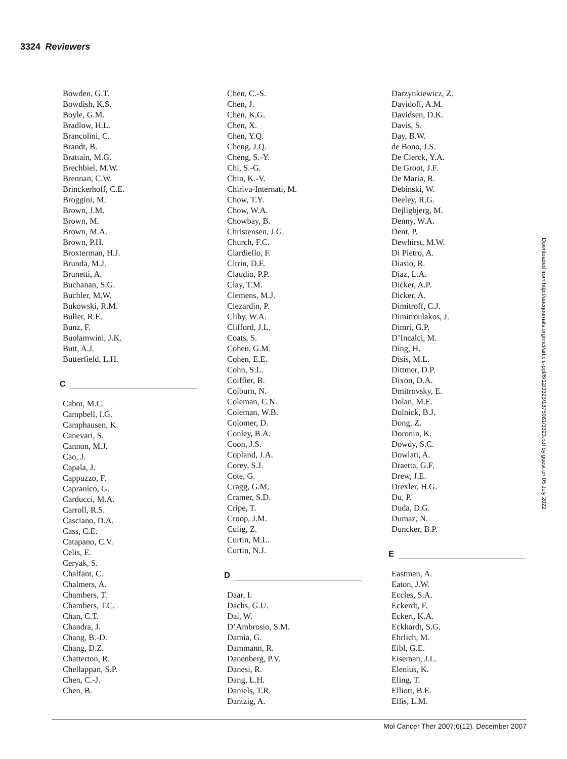3324 Reviewers
Bowden, G.T.
Bowdish, K.S.
Boyle, G.M.
Bradlow, H.L.
Brancolini, C.
Brandt, B.
Brattain, M.G.
Brechbiel, M.W.
Brennan, C.W.
Brinckerhoff, C.E.
Broggini, M.
Brown, J.M.
Brown, M.
Brown, M.A.
Brown, P.H.
Broxterman, H.J.
Brunda, M.J.
Brunetti, A.
Buchanan, S.G.
Buchler, M.W.
Bukowski, R.M.
Buller, R.E.
Bunz, F.
Buolamwini, J.K.
Butt, A.J.
Butterfield, L.H.
C
Cabot, M.C.
Campbell, I.G.
Camphausen, K.
Canevari, S.
Cannon, M.J.
Cao, J.
Capala, J.
Cappuzzo, F.
Capranico, G.
Carducci, M.A.
Carroll, R.S.
Casciano, D.A.
Cass, C.E.
Catapano, C.V.
Celis, E.
Ceryak, S.
Chalfant, C.
Chalmers, A.
Chambers, T.
Chambers, T.C.
Chan, C.T.
Chandra, J.
Chang, B.-D.
Chang, D.Z.
Chatterton, R.
Chellappan, S.P.
Chen, C.-J.
Chen, B.
Chen, C.-S.
Chen, J.
Chen, K.G.
Chen, X.
Chen, Y.Q.
Cheng, J.Q.
Cheng, S.-Y.
Chi, S.-G.
Chin, K.-V.
Chiriva-Internati, M.
Chow, T.Y.
Chow, W.A.
Chowbay, B.
Christensen, J.G.
Church, F.C.
Ciardiello, F.
Citrin, D.E.
Claudio, P.P.
Clay, T.M.
Clemens, M.J.
Clezardin, P.
Cliby, W.A.
Clifford, J.L.
Coats, S.
Cohen, G.M.
Cohen, E.E.
Cohn, S.L.
Coiffier, B.
Colburn, N.
Coleman, C.N.
Coleman, W.B.
Colomer, D.
Conley, B.A.
Coon, J.S.
Copland, J.A.
Corey, S.J.
Cote, G.
Cragg, G.M.
Cramer, S.D.
Cripe, T.
Croop, J.M.
Culig, Z.
Curtin, M.L.
Curtin, N.J.
D
Daar, I.
Dachs, G.U.
Dai, W.
D’Ambrosio, S.M.
Damia, G.
Dammann, R.
Danenberg, P.V.
Danesi, R.
Dang, L.H.
Daniels, T.R.
Dantzig, A.
Darzynkiewicz, Z.
Davidoff, A.M.
Davidsen, D.K.
Davis, S.
Day, B.W.
de Bono, J.S.
De Clerck, Y.A.
De Groot, J.F.
De Maria, R.
Debinski, W.
Deeley, R.G.
Dejligbjerg, M.
Denny, W.A.
Dent, P.
Dewhirst, M.W.
Di Pietro, A.
Diasio, R.
Diaz, L.A.
Dicker, A.P.
Dicker, A.
Dimitroff, C.J.
Dimitroulakos, J.
Dimri, G.P.
D’Incalci, M.
Ding, H.
Disis, M.L.
Dittmer, D.P.
Dixon, D.A.
Dmitrovsky, E.
Dolan, M.E.
Dolnick, B.J.
Dong, Z.
Doronin, K.
Dowdy, S.C.
Dowlati, A.
Draetta, G.F.
Drew, J.E.
Drexler, H.G.
Du, P.
Duda, D.G.
Dumaz, N.
Duncker, B.P.
E
Eastman, A.
Eaton, J.W.
Eccles, S.A.
Eckerdt, F.
Eckert, K.A.
Eckhardt, S.G.
Ehrlich, M.
Eibl, G.E.
Eiseman, J.L.
Elenius, K.
Eling, T.
Elliott, B.E.
Ellis, L.M.
Downloaded from http://aacrjournals.org/mct/article-pdf/6/12/3323/1875981/3323.pdf by guest on 05 July 2022
Mol Cancer Ther 2007;6(12). December 2007